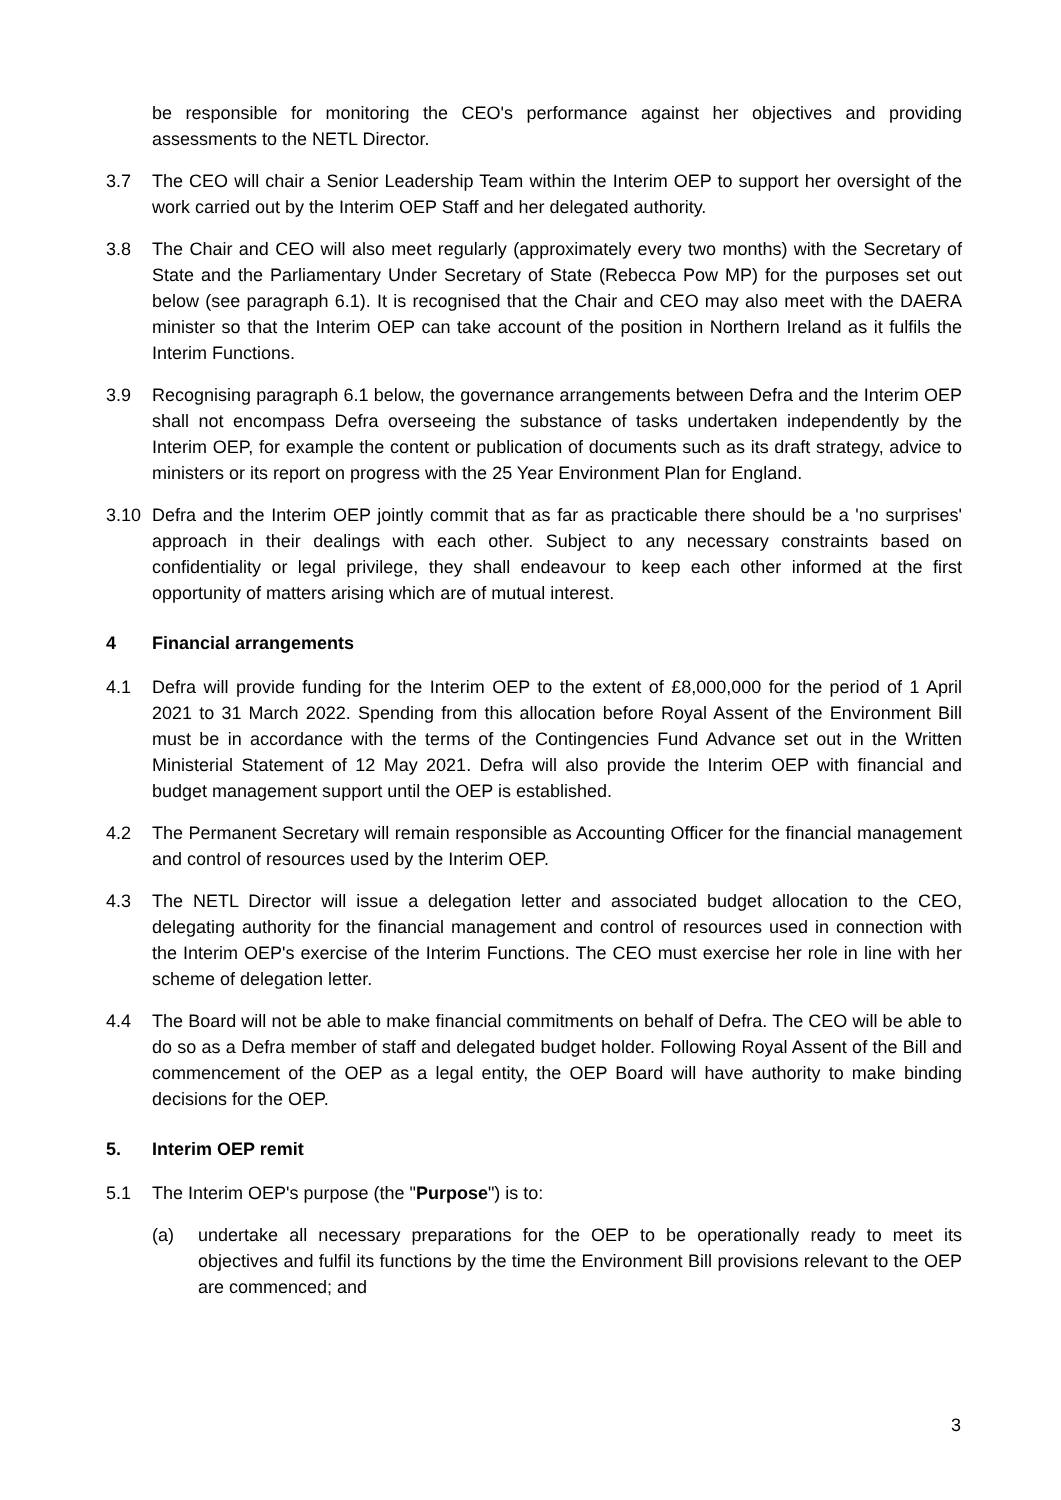be responsible for monitoring the CEO's performance against her objectives and providing assessments to the NETL Director.
3.7 The CEO will chair a Senior Leadership Team within the Interim OEP to support her oversight of the work carried out by the Interim OEP Staff and her delegated authority.
3.8 The Chair and CEO will also meet regularly (approximately every two months) with the Secretary of State and the Parliamentary Under Secretary of State (Rebecca Pow MP) for the purposes set out below (see paragraph 6.1). It is recognised that the Chair and CEO may also meet with the DAERA minister so that the Interim OEP can take account of the position in Northern Ireland as it fulfils the Interim Functions.
3.9 Recognising paragraph 6.1 below, the governance arrangements between Defra and the Interim OEP shall not encompass Defra overseeing the substance of tasks undertaken independently by the Interim OEP, for example the content or publication of documents such as its draft strategy, advice to ministers or its report on progress with the 25 Year Environment Plan for England.
3.10 Defra and the Interim OEP jointly commit that as far as practicable there should be a 'no surprises' approach in their dealings with each other. Subject to any necessary constraints based on confidentiality or legal privilege, they shall endeavour to keep each other informed at the first opportunity of matters arising which are of mutual interest.
4 Financial arrangements
4.1 Defra will provide funding for the Interim OEP to the extent of £8,000,000 for the period of 1 April 2021 to 31 March 2022. Spending from this allocation before Royal Assent of the Environment Bill must be in accordance with the terms of the Contingencies Fund Advance set out in the Written Ministerial Statement of 12 May 2021. Defra will also provide the Interim OEP with financial and budget management support until the OEP is established.
4.2 The Permanent Secretary will remain responsible as Accounting Officer for the financial management and control of resources used by the Interim OEP.
4.3 The NETL Director will issue a delegation letter and associated budget allocation to the CEO, delegating authority for the financial management and control of resources used in connection with the Interim OEP's exercise of the Interim Functions. The CEO must exercise her role in line with her scheme of delegation letter.
4.4 The Board will not be able to make financial commitments on behalf of Defra. The CEO will be able to do so as a Defra member of staff and delegated budget holder. Following Royal Assent of the Bill and commencement of the OEP as a legal entity, the OEP Board will have authority to make binding decisions for the OEP.
5. Interim OEP remit
5.1 The Interim OEP's purpose (the "Purpose") is to:
(a) undertake all necessary preparations for the OEP to be operationally ready to meet its objectives and fulfil its functions by the time the Environment Bill provisions relevant to the OEP are commenced; and
3